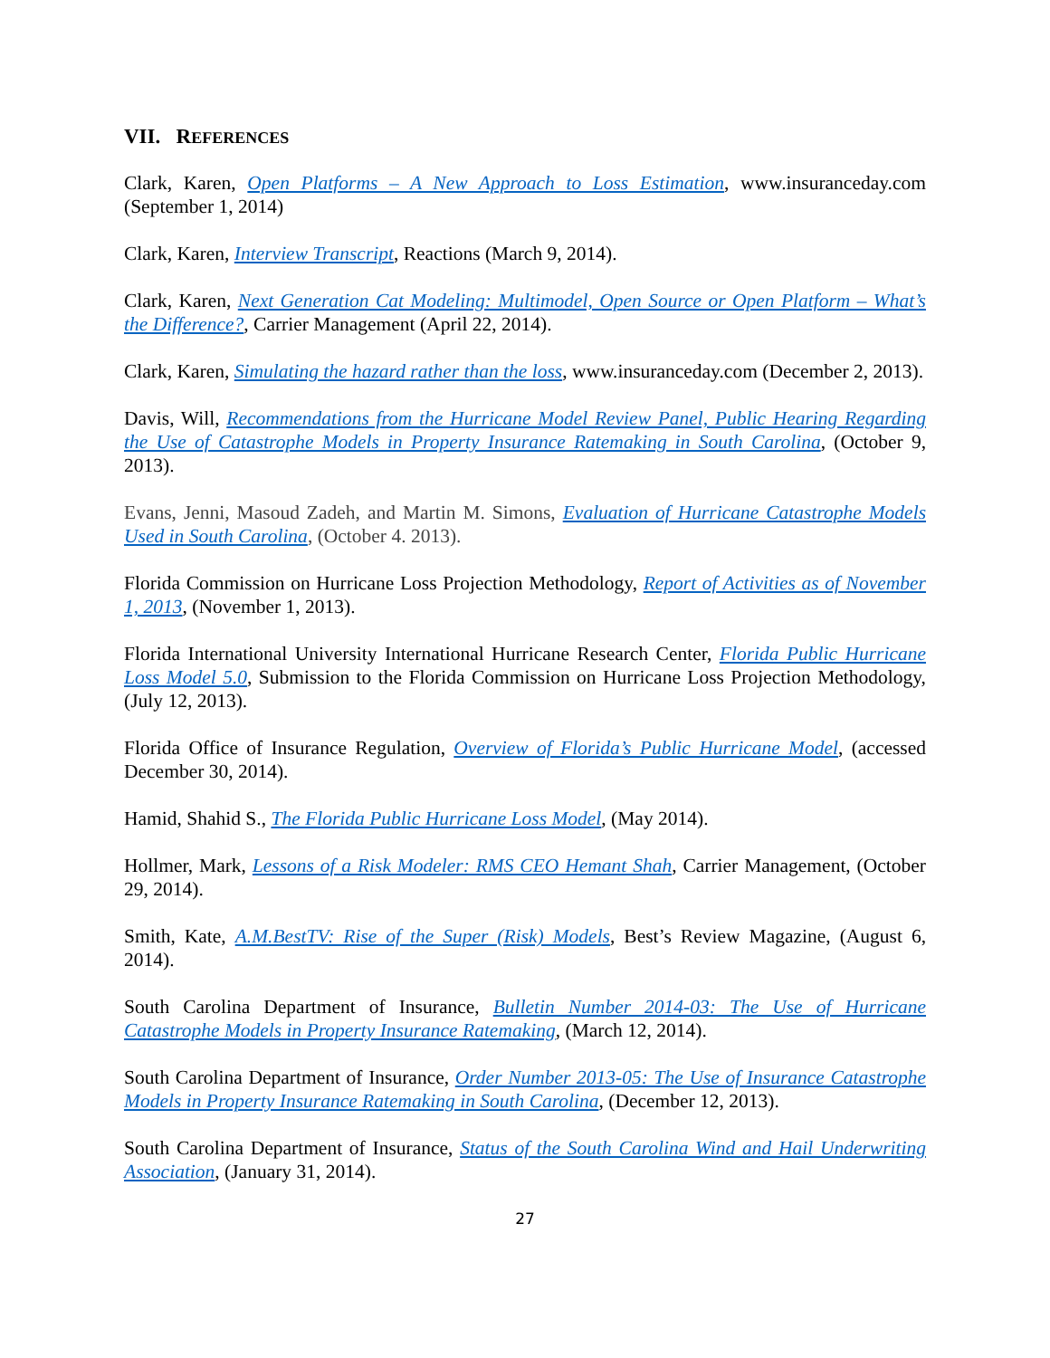VII. REFERENCES
Clark, Karen, Open Platforms – A New Approach to Loss Estimation, www.insuranceday.com (September 1, 2014)
Clark, Karen, Interview Transcript, Reactions (March 9, 2014).
Clark, Karen, Next Generation Cat Modeling: Multimodel, Open Source or Open Platform – What’s the Difference?, Carrier Management (April 22, 2014).
Clark, Karen, Simulating the hazard rather than the loss, www.insuranceday.com (December 2, 2013).
Davis, Will, Recommendations from the Hurricane Model Review Panel, Public Hearing Regarding the Use of Catastrophe Models in Property Insurance Ratemaking in South Carolina, (October 9, 2013).
Evans, Jenni, Masoud Zadeh, and Martin M. Simons, Evaluation of Hurricane Catastrophe Models Used in South Carolina, (October 4. 2013).
Florida Commission on Hurricane Loss Projection Methodology, Report of Activities as of November 1, 2013, (November 1, 2013).
Florida International University International Hurricane Research Center, Florida Public Hurricane Loss Model 5.0, Submission to the Florida Commission on Hurricane Loss Projection Methodology, (July 12, 2013).
Florida Office of Insurance Regulation, Overview of Florida’s Public Hurricane Model, (accessed December 30, 2014).
Hamid, Shahid S., The Florida Public Hurricane Loss Model, (May 2014).
Hollmer, Mark, Lessons of a Risk Modeler: RMS CEO Hemant Shah, Carrier Management, (October 29, 2014).
Smith, Kate, A.M.BestTV: Rise of the Super (Risk) Models, Best’s Review Magazine, (August 6, 2014).
South Carolina Department of Insurance, Bulletin Number 2014-03: The Use of Hurricane Catastrophe Models in Property Insurance Ratemaking, (March 12, 2014).
South Carolina Department of Insurance, Order Number 2013-05: The Use of Insurance Catastrophe Models in Property Insurance Ratemaking in South Carolina, (December 12, 2013).
South Carolina Department of Insurance, Status of the South Carolina Wind and Hail Underwriting Association, (January 31, 2014).
27